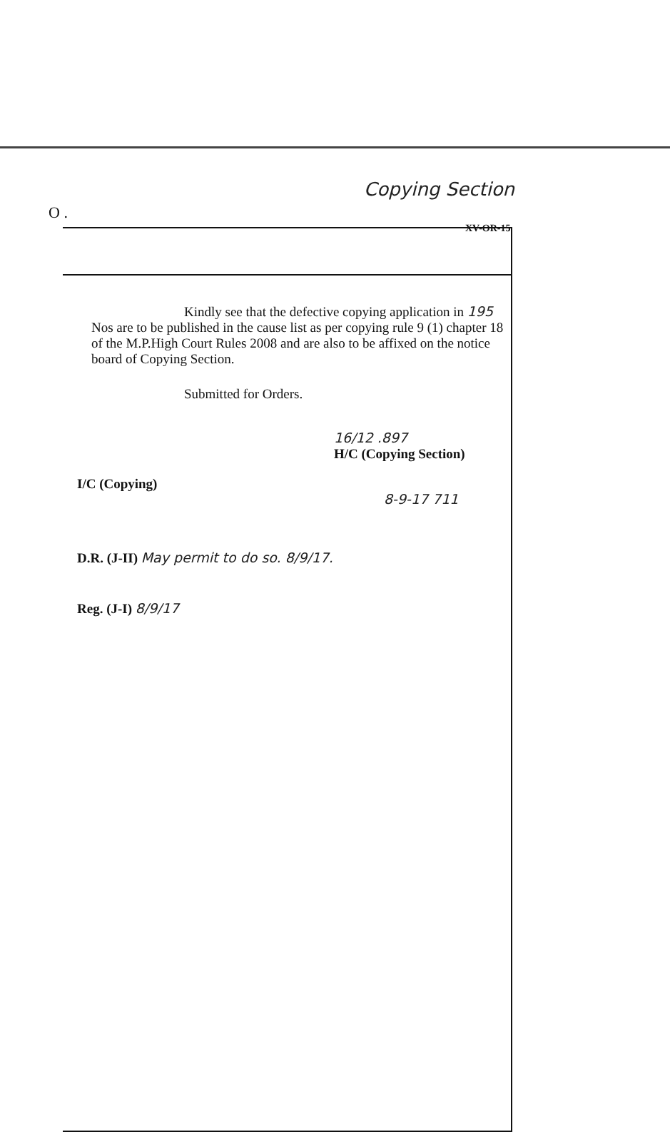Copying Section
XV-OR-15
O .
Kindly see that the defective copying application in 195 Nos are to be published in the cause list as per copying rule 9 (1) chapter 18 of the M.P.High Court Rules 2008 and are also to be affixed on the notice board of Copying Section.
Submitted for Orders.
16/12 .897
H/C (Copying Section)
I/C (Copying)
8-9-17 711
D.R. (J-II) May permit to do so. 8/9/17.
Reg. (J-I) 8/9/17